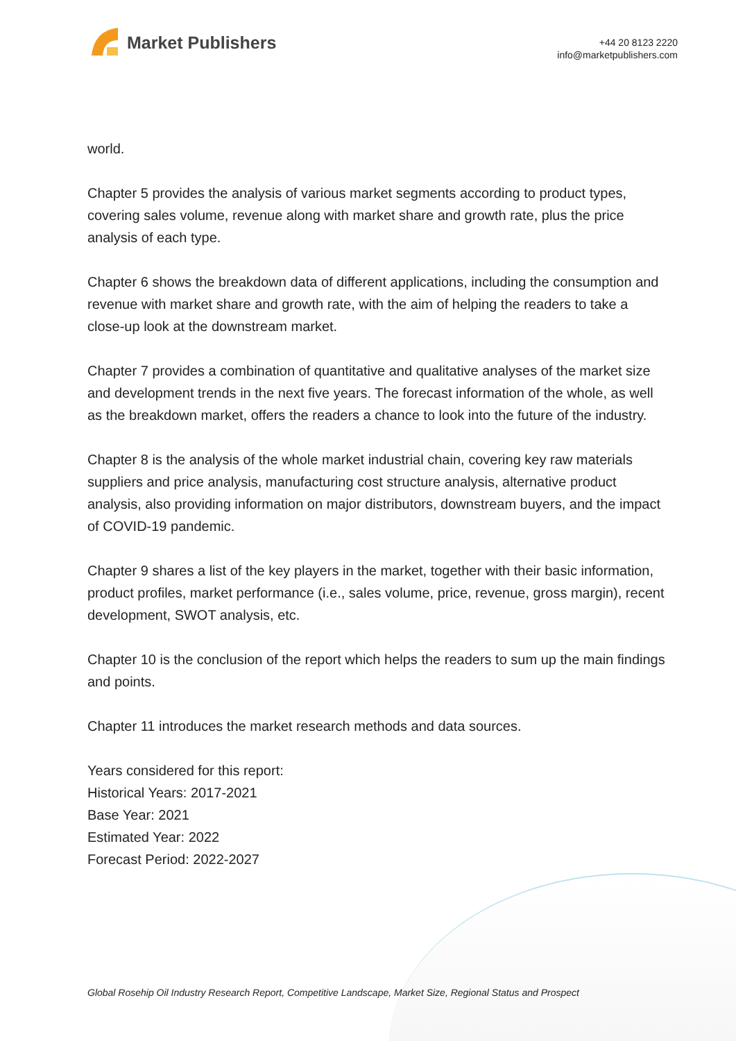Market Publishers
+44 20 8123 2220
info@marketpublishers.com
world.
Chapter 5 provides the analysis of various market segments according to product types, covering sales volume, revenue along with market share and growth rate, plus the price analysis of each type.
Chapter 6 shows the breakdown data of different applications, including the consumption and revenue with market share and growth rate, with the aim of helping the readers to take a close-up look at the downstream market.
Chapter 7 provides a combination of quantitative and qualitative analyses of the market size and development trends in the next five years. The forecast information of the whole, as well as the breakdown market, offers the readers a chance to look into the future of the industry.
Chapter 8 is the analysis of the whole market industrial chain, covering key raw materials suppliers and price analysis, manufacturing cost structure analysis, alternative product analysis, also providing information on major distributors, downstream buyers, and the impact of COVID-19 pandemic.
Chapter 9 shares a list of the key players in the market, together with their basic information, product profiles, market performance (i.e., sales volume, price, revenue, gross margin), recent development, SWOT analysis, etc.
Chapter 10 is the conclusion of the report which helps the readers to sum up the main findings and points.
Chapter 11 introduces the market research methods and data sources.
Years considered for this report:
Historical Years: 2017-2021
Base Year: 2021
Estimated Year: 2022
Forecast Period: 2022-2027
Global Rosehip Oil Industry Research Report, Competitive Landscape, Market Size, Regional Status and Prospect